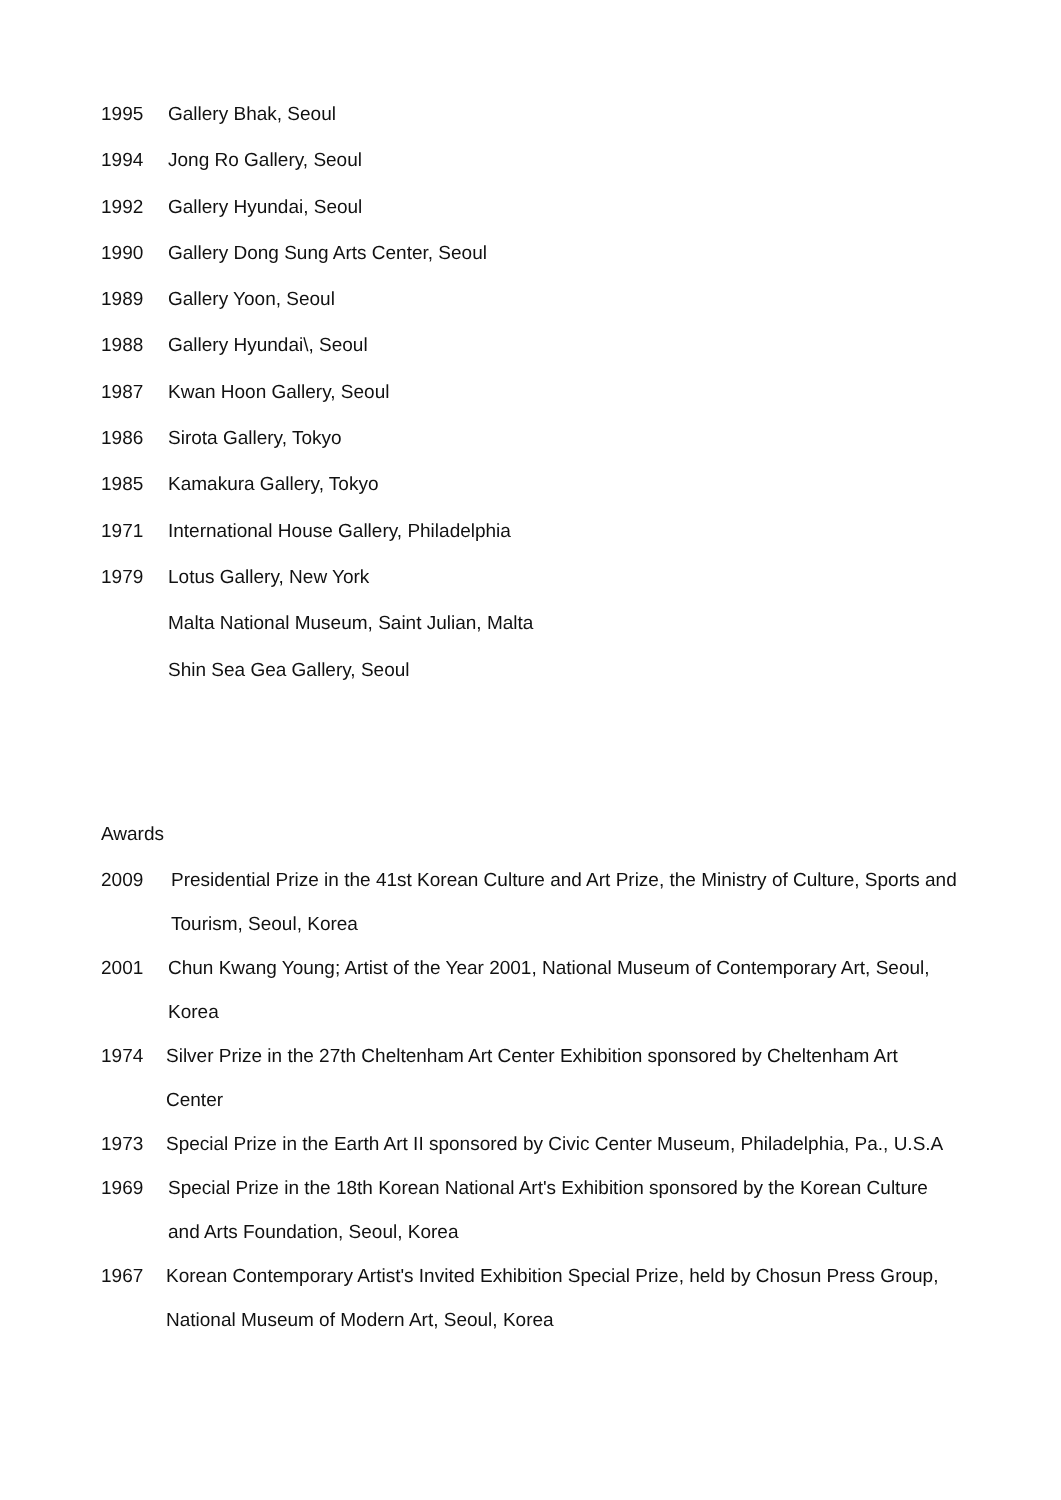1995 Gallery Bhak, Seoul
1994 Jong Ro Gallery, Seoul
1992 Gallery Hyundai, Seoul
1990 Gallery Dong Sung Arts Center, Seoul
1989 Gallery Yoon, Seoul
1988 Gallery Hyundai\, Seoul
1987 Kwan Hoon Gallery, Seoul
1986 Sirota Gallery, Tokyo
1985 Kamakura Gallery, Tokyo
1971 International House Gallery, Philadelphia
1979 Lotus Gallery, New York
Malta National Museum, Saint Julian, Malta
Shin Sea Gea Gallery, Seoul
Awards
2009 Presidential Prize in the 41st Korean Culture and Art Prize, the Ministry of Culture, Sports and Tourism, Seoul, Korea
2001 Chun Kwang Young; Artist of the Year 2001, National Museum of Contemporary Art, Seoul, Korea
1974 Silver Prize in the 27th Cheltenham Art Center Exhibition sponsored by Cheltenham Art Center
1973 Special Prize in the Earth Art II sponsored by Civic Center Museum, Philadelphia, Pa., U.S.A
1969 Special Prize in the 18th Korean National Art's Exhibition sponsored by the Korean Culture and Arts Foundation, Seoul, Korea
1967 Korean Contemporary Artist's Invited Exhibition Special Prize, held by Chosun Press Group, National Museum of Modern Art, Seoul, Korea